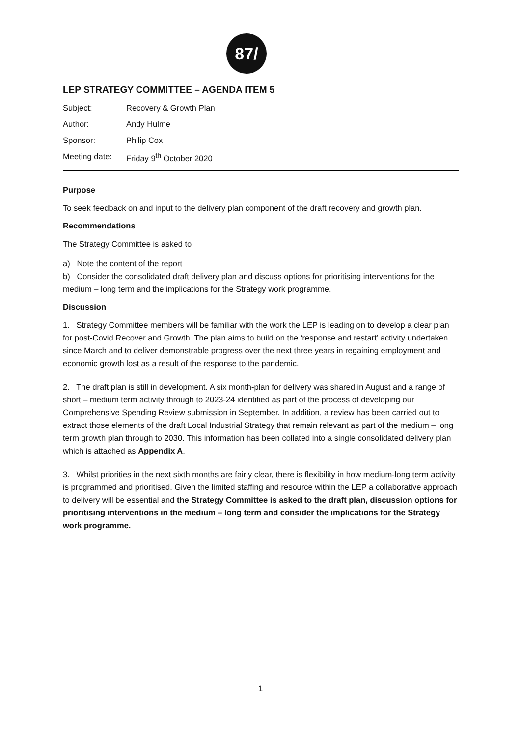87/
LEP STRATEGY COMMITTEE – AGENDA ITEM 5
Subject:
Recovery & Growth Plan
Author:
Andy Hulme
Sponsor:
Philip Cox
Meeting date:
Friday 9<sup>th</sup> October 2020
Purpose
To seek feedback on and input to the delivery plan component of the draft recovery and growth plan.
Recommendations
The Strategy Committee is asked to
a) Note the content of the report
b) Consider the consolidated draft delivery plan and discuss options for prioritising interventions for the medium – long term and the implications for the Strategy work programme.
Discussion
1. Strategy Committee members will be familiar with the work the LEP is leading on to develop a clear plan for post-Covid Recover and Growth. The plan aims to build on the ‘response and restart’ activity undertaken since March and to deliver demonstrable progress over the next three years in regaining employment and economic growth lost as a result of the response to the pandemic.
2. The draft plan is still in development. A six month-plan for delivery was shared in August and a range of short – medium term activity through to 2023-24 identified as part of the process of developing our Comprehensive Spending Review submission in September. In addition, a review has been carried out to extract those elements of the draft Local Industrial Strategy that remain relevant as part of the medium – long term growth plan through to 2030. This information has been collated into a single consolidated delivery plan which is attached as Appendix A.
3. Whilst priorities in the next sixth months are fairly clear, there is flexibility in how medium-long term activity is programmed and prioritised. Given the limited staffing and resource within the LEP a collaborative approach to delivery will be essential and the Strategy Committee is asked to the draft plan, discussion options for prioritising interventions in the medium – long term and consider the implications for the Strategy work programme.
1